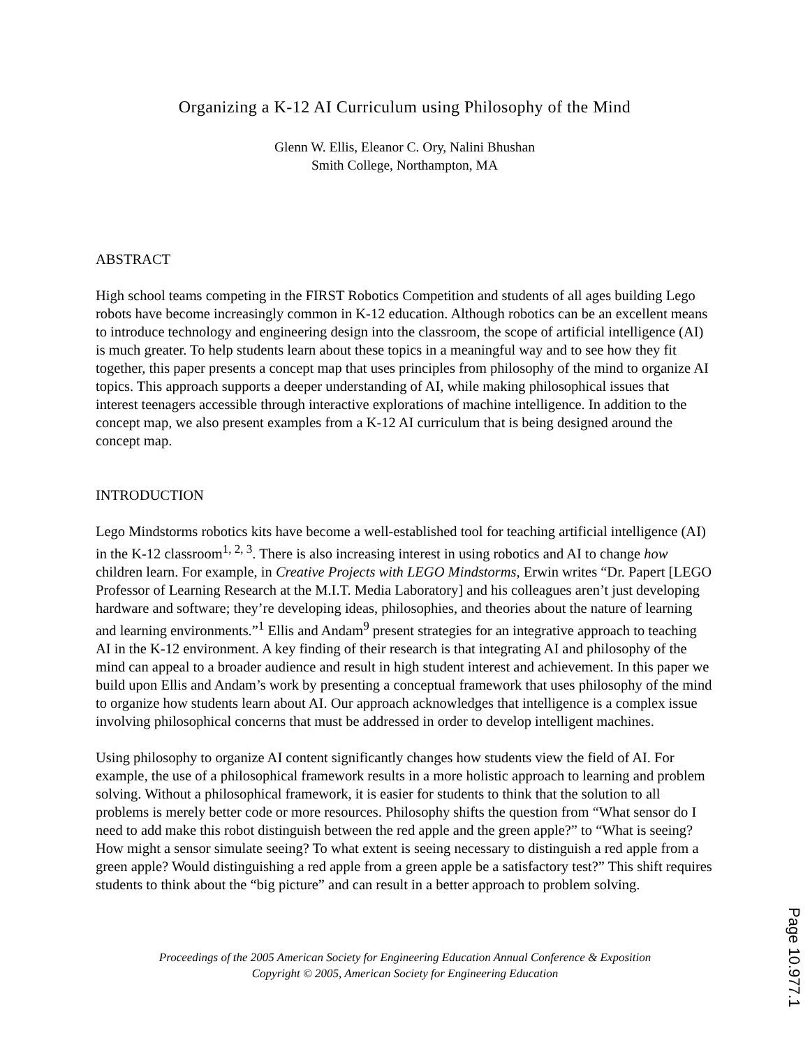Organizing a K-12 AI Curriculum using Philosophy of the Mind
Glenn W. Ellis, Eleanor C. Ory, Nalini Bhushan
Smith College, Northampton, MA
ABSTRACT
High school teams competing in the FIRST Robotics Competition and students of all ages building Lego robots have become increasingly common in K-12 education. Although robotics can be an excellent means to introduce technology and engineering design into the classroom, the scope of artificial intelligence (AI) is much greater. To help students learn about these topics in a meaningful way and to see how they fit together, this paper presents a concept map that uses principles from philosophy of the mind to organize AI topics. This approach supports a deeper understanding of AI, while making philosophical issues that interest teenagers accessible through interactive explorations of machine intelligence. In addition to the concept map, we also present examples from a K-12 AI curriculum that is being designed around the concept map.
INTRODUCTION
Lego Mindstorms robotics kits have become a well-established tool for teaching artificial intelligence (AI) in the K-12 classroom<sup>1, 2, 3</sup>. There is also increasing interest in using robotics and AI to change how children learn. For example, in Creative Projects with LEGO Mindstorms, Erwin writes “Dr. Papert [LEGO Professor of Learning Research at the M.I.T. Media Laboratory] and his colleagues aren’t just developing hardware and software; they’re developing ideas, philosophies, and theories about the nature of learning and learning environments.”<sup>1</sup> Ellis and Andam<sup>9</sup> present strategies for an integrative approach to teaching AI in the K-12 environment. A key finding of their research is that integrating AI and philosophy of the mind can appeal to a broader audience and result in high student interest and achievement. In this paper we build upon Ellis and Andam’s work by presenting a conceptual framework that uses philosophy of the mind to organize how students learn about AI. Our approach acknowledges that intelligence is a complex issue involving philosophical concerns that must be addressed in order to develop intelligent machines.
Using philosophy to organize AI content significantly changes how students view the field of AI. For example, the use of a philosophical framework results in a more holistic approach to learning and problem solving. Without a philosophical framework, it is easier for students to think that the solution to all problems is merely better code or more resources. Philosophy shifts the question from “What sensor do I need to add make this robot distinguish between the red apple and the green apple?” to “What is seeing? How might a sensor simulate seeing? To what extent is seeing necessary to distinguish a red apple from a green apple? Would distinguishing a red apple from a green apple be a satisfactory test?” This shift requires students to think about the “big picture” and can result in a better approach to problem solving.
Proceedings of the 2005 American Society for Engineering Education Annual Conference & Exposition
Copyright © 2005, American Society for Engineering Education
Page 10.977.1